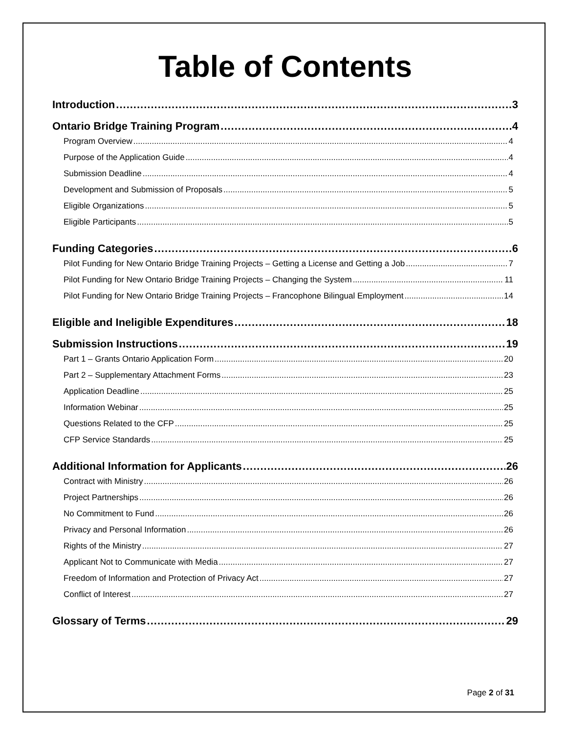Table of Contents
Introduction 3
Ontario Bridge Training Program 4
Program Overview 4
Purpose of the Application Guide 4
Submission Deadline 4
Development and Submission of Proposals 5
Eligible Organizations 5
Eligible Participants 5
Funding Categories 6
Pilot Funding for New Ontario Bridge Training Projects – Getting a License and Getting a Job 7
Pilot Funding for New Ontario Bridge Training Projects – Changing the System 11
Pilot Funding for New Ontario Bridge Training Projects – Francophone Bilingual Employment 14
Eligible and Ineligible Expenditures 18
Submission Instructions 19
Part 1 – Grants Ontario Application Form 20
Part 2 – Supplementary Attachment Forms 23
Application Deadline 25
Information Webinar 25
Questions Related to the CFP 25
CFP Service Standards 25
Additional Information for Applicants 26
Contract with Ministry 26
Project Partnerships 26
No Commitment to Fund 26
Privacy and Personal Information 26
Rights of the Ministry 27
Applicant Not to Communicate with Media 27
Freedom of Information and Protection of Privacy Act 27
Conflict of Interest 27
Glossary of Terms 29
Page 2 of 31